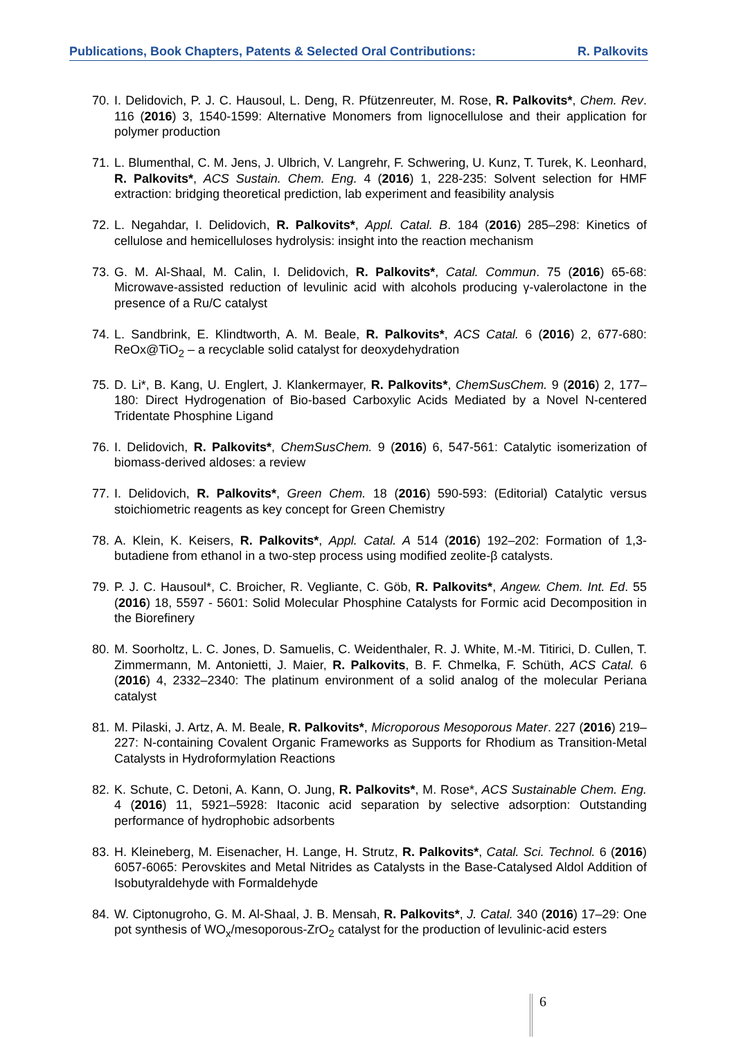Publications, Book Chapters, Patents & Selected Oral Contributions: R. Palkovits
70. I. Delidovich, P. J. C. Hausoul, L. Deng, R. Pfützenreuter, M. Rose, R. Palkovits*, Chem. Rev. 116 (2016) 3, 1540-1599: Alternative Monomers from lignocellulose and their application for polymer production
71. L. Blumenthal, C. M. Jens, J. Ulbrich, V. Langrehr, F. Schwering, U. Kunz, T. Turek, K. Leonhard, R. Palkovits*, ACS Sustain. Chem. Eng. 4 (2016) 1, 228-235: Solvent selection for HMF extraction: bridging theoretical prediction, lab experiment and feasibility analysis
72. L. Negahdar, I. Delidovich, R. Palkovits*, Appl. Catal. B. 184 (2016) 285–298: Kinetics of cellulose and hemicelluloses hydrolysis: insight into the reaction mechanism
73. G. M. Al-Shaal, M. Calin, I. Delidovich, R. Palkovits*, Catal. Commun. 75 (2016) 65-68: Microwave-assisted reduction of levulinic acid with alcohols producing γ-valerolactone in the presence of a Ru/C catalyst
74. L. Sandbrink, E. Klindtworth, A. M. Beale, R. Palkovits*, ACS Catal. 6 (2016) 2, 677-680: ReOx@TiO<sub>2</sub> – a recyclable solid catalyst for deoxydehydration
75. D. Li*, B. Kang, U. Englert, J. Klankermayer, R. Palkovits*, ChemSusChem. 9 (2016) 2, 177–180: Direct Hydrogenation of Bio-based Carboxylic Acids Mediated by a Novel N-centered Tridentate Phosphine Ligand
76. I. Delidovich, R. Palkovits*, ChemSusChem. 9 (2016) 6, 547-561: Catalytic isomerization of biomass-derived aldoses: a review
77. I. Delidovich, R. Palkovits*, Green Chem. 18 (2016) 590-593: (Editorial) Catalytic versus stoichiometric reagents as key concept for Green Chemistry
78. A. Klein, K. Keisers, R. Palkovits*, Appl. Catal. A 514 (2016) 192–202: Formation of 1,3-butadiene from ethanol in a two-step process using modified zeolite-β catalysts.
79. P. J. C. Hausoul*, C. Broicher, R. Vegliante, C. Göb, R. Palkovits*, Angew. Chem. Int. Ed. 55 (2016) 18, 5597 - 5601: Solid Molecular Phosphine Catalysts for Formic acid Decomposition in the Biorefinery
80. M. Soorholtz, L. C. Jones, D. Samuelis, C. Weidenthaler, R. J. White, M.-M. Titirici, D. Cullen, T. Zimmermann, M. Antonietti, J. Maier, R. Palkovits, B. F. Chmelka, F. Schüth, ACS Catal. 6 (2016) 4, 2332–2340: The platinum environment of a solid analog of the molecular Periana catalyst
81. M. Pilaski, J. Artz, A. M. Beale, R. Palkovits*, Microporous Mesoporous Mater. 227 (2016) 219–227: N-containing Covalent Organic Frameworks as Supports for Rhodium as Transition-Metal Catalysts in Hydroformylation Reactions
82. K. Schute, C. Detoni, A. Kann, O. Jung, R. Palkovits*, M. Rose*, ACS Sustainable Chem. Eng. 4 (2016) 11, 5921–5928: Itaconic acid separation by selective adsorption: Outstanding performance of hydrophobic adsorbents
83. H. Kleineberg, M. Eisenacher, H. Lange, H. Strutz, R. Palkovits*, Catal. Sci. Technol. 6 (2016) 6057-6065: Perovskites and Metal Nitrides as Catalysts in the Base-Catalysed Aldol Addition of Isobutyraldehyde with Formaldehyde
84. W. Ciptonugroho, G. M. Al-Shaal, J. B. Mensah, R. Palkovits*, J. Catal. 340 (2016) 17–29: One pot synthesis of WO<sub>x</sub>/mesoporous-ZrO<sub>2</sub> catalyst for the production of levulinic-acid esters
6